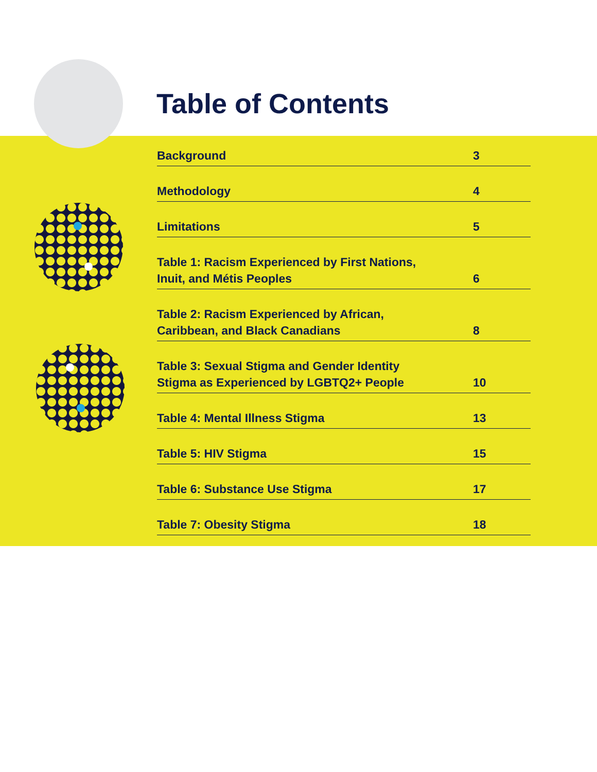Table of Contents
Background 3
Methodology 4
Limitations 5
Table 1: Racism Experienced by First Nations,
Inuit, and Métis Peoples 6
Table 2: Racism Experienced by African,
Caribbean, and Black Canadians 8
Table 3: Sexual Stigma and Gender Identity
Stigma as Experienced by LGBTQ2+ People 10
Table 4: Mental Illness Stigma 13
Table 5: HIV Stigma 15
Table 6: Substance Use Stigma 17
Table 7: Obesity Stigma 18